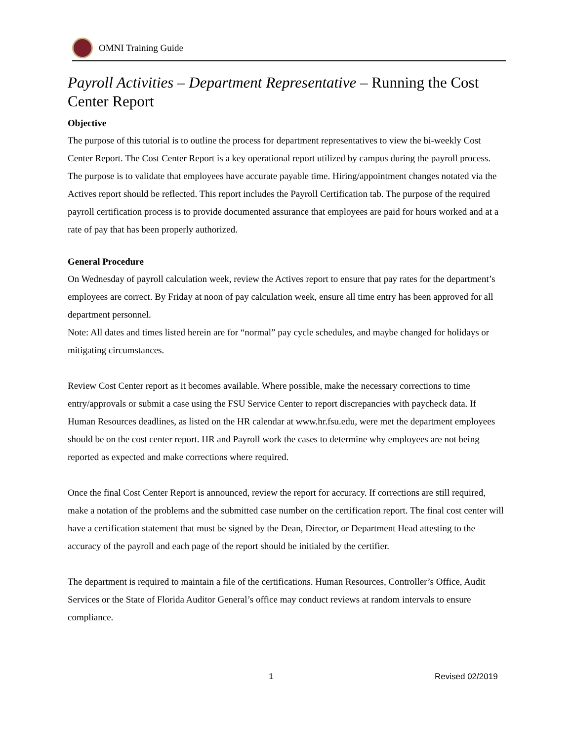OMNI Training Guide
Payroll Activities – Department Representative – Running the Cost Center Report
Objective
The purpose of this tutorial is to outline the process for department representatives to view the bi-weekly Cost Center Report. The Cost Center Report is a key operational report utilized by campus during the payroll process. The purpose is to validate that employees have accurate payable time. Hiring/appointment changes notated via the Actives report should be reflected. This report includes the Payroll Certification tab. The purpose of the required payroll certification process is to provide documented assurance that employees are paid for hours worked and at a rate of pay that has been properly authorized.
General Procedure
On Wednesday of payroll calculation week, review the Actives report to ensure that pay rates for the department’s employees are correct. By Friday at noon of pay calculation week, ensure all time entry has been approved for all department personnel.
Note: All dates and times listed herein are for “normal” pay cycle schedules, and maybe changed for holidays or mitigating circumstances.
Review Cost Center report as it becomes available. Where possible, make the necessary corrections to time entry/approvals or submit a case using the FSU Service Center to report discrepancies with paycheck data. If Human Resources deadlines, as listed on the HR calendar at www.hr.fsu.edu, were met the department employees should be on the cost center report. HR and Payroll work the cases to determine why employees are not being reported as expected and make corrections where required.
Once the final Cost Center Report is announced, review the report for accuracy. If corrections are still required, make a notation of the problems and the submitted case number on the certification report. The final cost center will have a certification statement that must be signed by the Dean, Director, or Department Head attesting to the accuracy of the payroll and each page of the report should be initialed by the certifier.
The department is required to maintain a file of the certifications. Human Resources, Controller’s Office, Audit Services or the State of Florida Auditor General’s office may conduct reviews at random intervals to ensure compliance.
1 Revised 02/2019